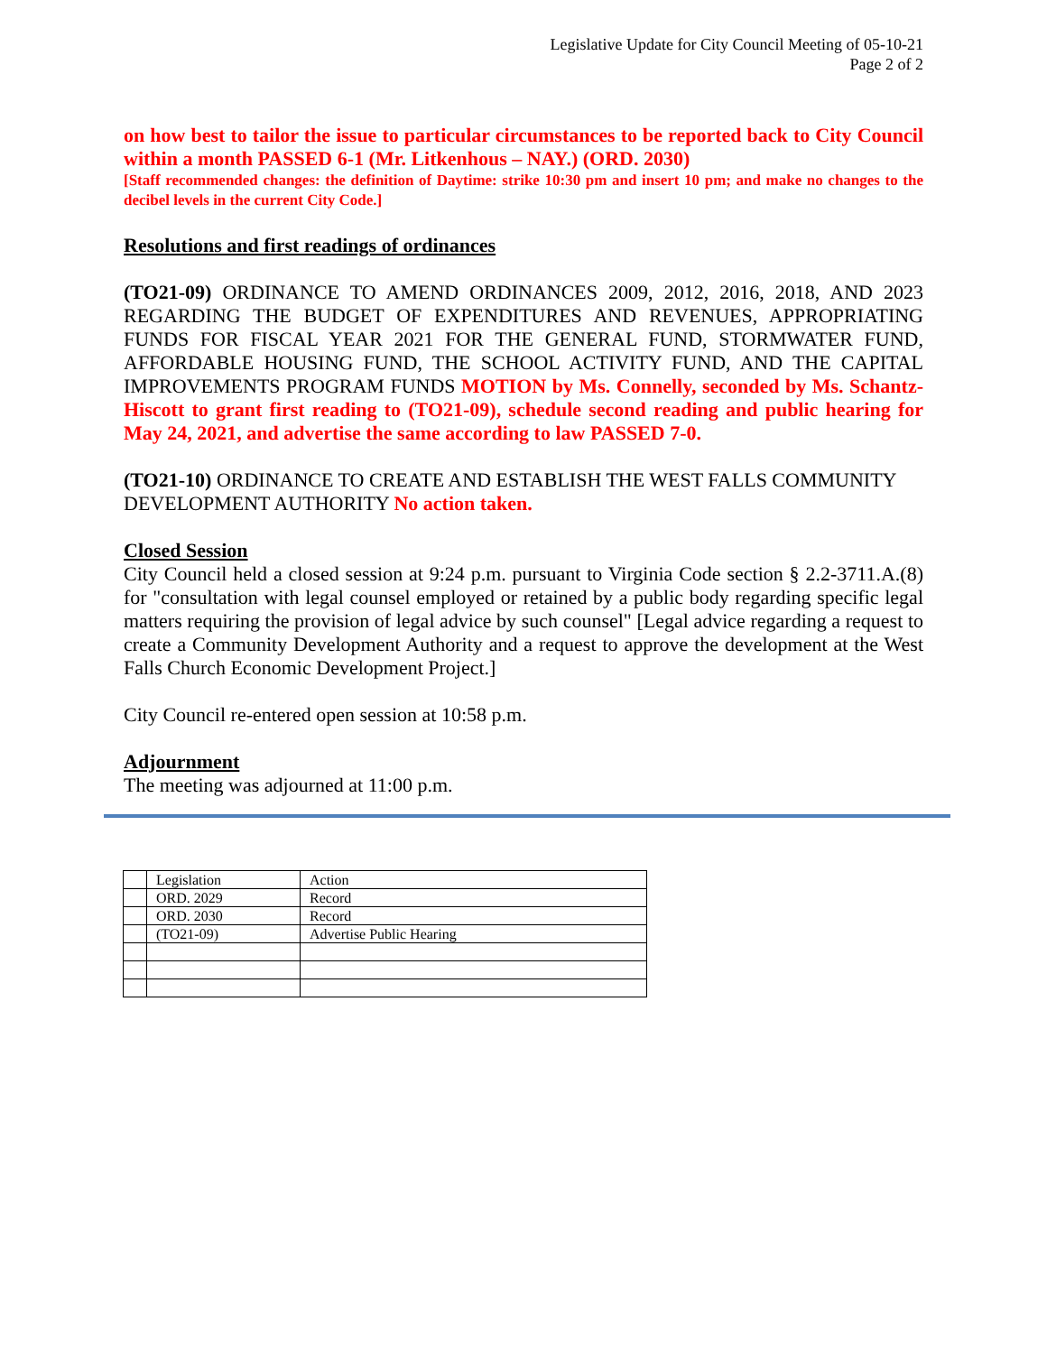Legislative Update for City Council Meeting of 05-10-21
Page 2 of 2
on how best to tailor the issue to particular circumstances to be reported back to City Council within a month PASSED 6-1 (Mr. Litkenhous – NAY.) (ORD. 2030)
[Staff recommended changes: the definition of Daytime: strike 10:30 pm and insert 10 pm; and make no changes to the decibel levels in the current City Code.]
Resolutions and first readings of ordinances
(TO21-09) ORDINANCE TO AMEND ORDINANCES 2009, 2012, 2016, 2018, AND 2023 REGARDING THE BUDGET OF EXPENDITURES AND REVENUES, APPROPRIATING FUNDS FOR FISCAL YEAR 2021 FOR THE GENERAL FUND, STORMWATER FUND, AFFORDABLE HOUSING FUND, THE SCHOOL ACTIVITY FUND, AND THE CAPITAL IMPROVEMENTS PROGRAM FUNDS MOTION by Ms. Connelly, seconded by Ms. Schantz-Hiscott to grant first reading to (TO21-09), schedule second reading and public hearing for May 24, 2021, and advertise the same according to law PASSED 7-0.
(TO21-10) ORDINANCE TO CREATE AND ESTABLISH THE WEST FALLS COMMUNITY DEVELOPMENT AUTHORITY No action taken.
Closed Session
City Council held a closed session at 9:24 p.m. pursuant to Virginia Code section § 2.2-3711.A.(8) for "consultation with legal counsel employed or retained by a public body regarding specific legal matters requiring the provision of legal advice by such counsel" [Legal advice regarding a request to create a Community Development Authority and a request to approve the development at the West Falls Church Economic Development Project.]
City Council re-entered open session at 10:58 p.m.
Adjournment
The meeting was adjourned at 11:00 p.m.
| | Legislation | Action |
| | ORD. 2029 | Record |
| | ORD. 2030 | Record |
| | (TO21-09) | Advertise Public Hearing |